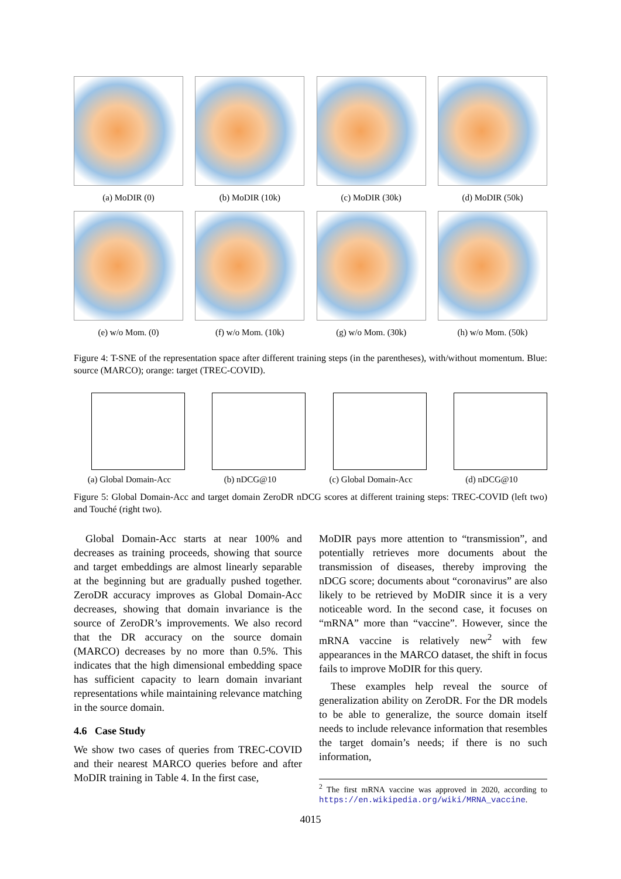(a) MoDIR (0) (b) MoDIR (10k) (c) MoDIR (30k) (d) MoDIR (50k)
(e) w/o Mom. (0) (f) w/o Mom. (10k) (g) w/o Mom. (30k) (h) w/o Mom. (50k)
Figure 4: T-SNE of the representation space after different training steps (in the parentheses), with/without momentum. Blue: source (MARCO); orange: target (TREC-COVID).
(a) Global Domain-Acc (b) nDCG@10 (c) Global Domain-Acc (d) nDCG@10
Figure 5: Global Domain-Acc and target domain ZeroDR nDCG scores at different training steps: TREC-COVID (left two) and Touché (right two).
Global Domain-Acc starts at near 100% and decreases as training proceeds, showing that source and target embeddings are almost linearly separable at the beginning but are gradually pushed together. ZeroDR accuracy improves as Global Domain-Acc decreases, showing that domain invariance is the source of ZeroDR’s improvements. We also record that the DR accuracy on the source domain (MARCO) decreases by no more than 0.5%. This indicates that the high dimensional embedding space has sufficient capacity to learn domain invariant representations while maintaining relevance matching in the source domain.
4.6 Case Study
We show two cases of queries from TREC-COVID and their nearest MARCO queries before and after MoDIR training in Table 4. In the first case,
MoDIR pays more attention to “transmission”, and potentially retrieves more documents about the transmission of diseases, thereby improving the nDCG score; documents about “coronavirus” are also likely to be retrieved by MoDIR since it is a very noticeable word. In the second case, it focuses on “mRNA” more than “vaccine”. However, since the mRNA vaccine is relatively new<sup>2</sup> with few appearances in the MARCO dataset, the shift in focus fails to improve MoDIR for this query.
These examples help reveal the source of generalization ability on ZeroDR. For the DR models to be able to generalize, the source domain itself needs to include relevance information that resembles the target domain’s needs; if there is no such information,
<sup>2</sup> The first mRNA vaccine was approved in 2020, according to https://en.wikipedia.org/wiki/MRNA_vaccine.
4015